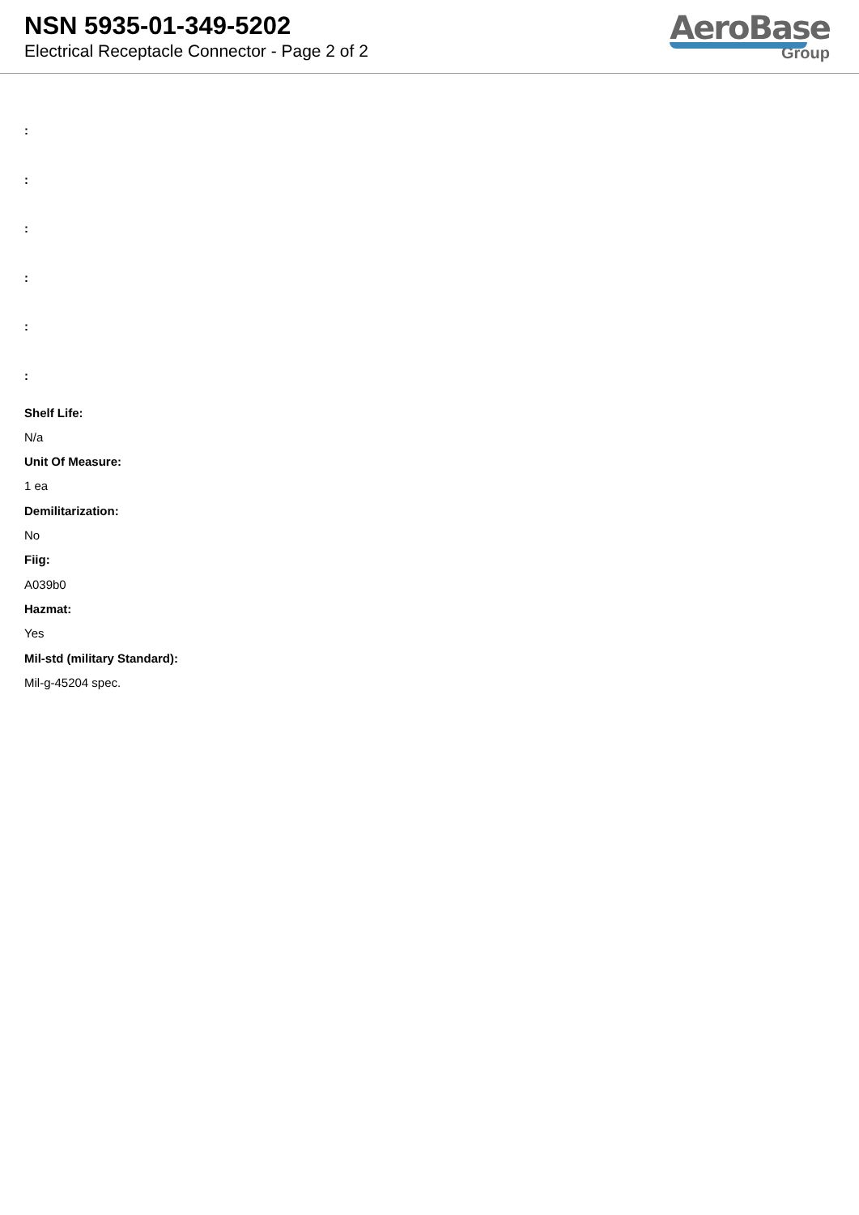NSN 5935-01-349-5202
Electrical Receptacle Connector - Page 2 of 2
AeroBase
Group
:
:
:
:
:
:
Shelf Life:
N/a
Unit Of Measure:
1 ea
Demilitarization:
No
Fiig:
A039b0
Hazmat:
Yes
Mil-std (military Standard):
Mil-g-45204 spec.